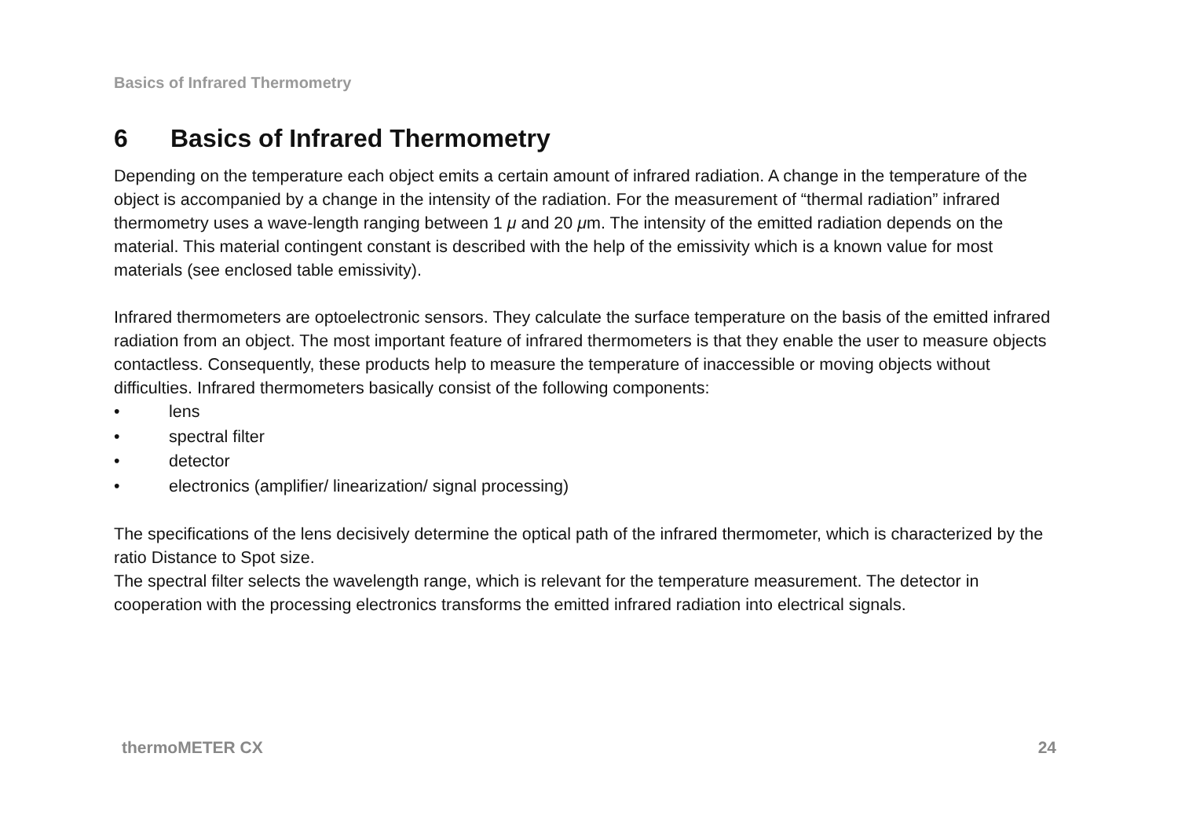Basics of Infrared Thermometry
6 Basics of Infrared Thermometry
Depending on the temperature each object emits a certain amount of infrared radiation. A change in the temperature of the object is accompanied by a change in the intensity of the radiation. For the measurement of “thermal radiation” infrared thermometry uses a wave-length ranging between 1 μ and 20 μm. The intensity of the emitted radiation depends on the material. This material contingent constant is described with the help of the emissivity which is a known value for most materials (see enclosed table emissivity).
Infrared thermometers are optoelectronic sensors. They calculate the surface temperature on the basis of the emitted infrared radiation from an object. The most important feature of infrared thermometers is that they enable the user to measure objects contactless. Consequently, these products help to measure the temperature of inaccessible or moving objects without difficulties. Infrared thermometers basically consist of the following components:
• lens
• spectral filter
• detector
• electronics (amplifier/ linearization/ signal processing)
The specifications of the lens decisively determine the optical path of the infrared thermometer, which is characterized by the ratio Distance to Spot size.
The spectral filter selects the wavelength range, which is relevant for the temperature measurement. The detector in cooperation with the processing electronics transforms the emitted infrared radiation into electrical signals.
thermoMETER CX 24